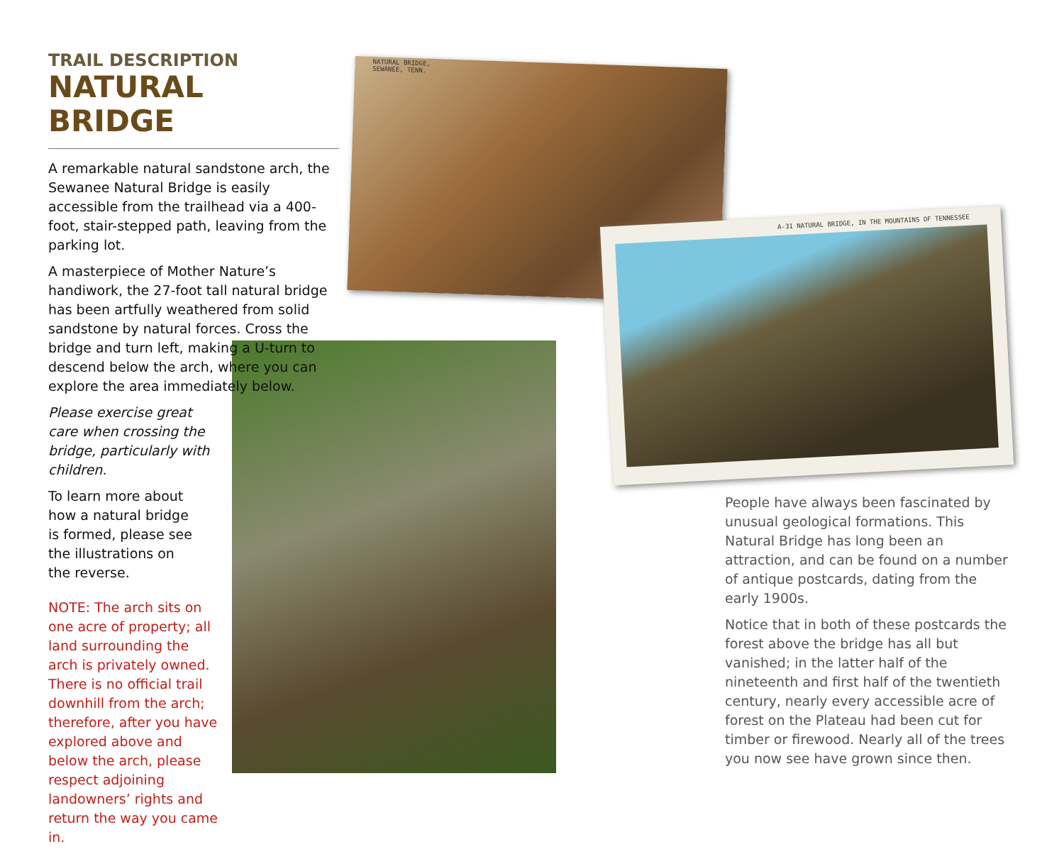NATURAL BRIDGE,
SEWANEE, TENN.
A-31 NATURAL BRIDGE, IN THE MOUNTAINS OF TENNESSEE
TRAIL DESCRIPTION
NATURAL BRIDGE
A remarkable natural sandstone arch, the Sewanee Natural Bridge is easily accessible from the trailhead via a 400-foot, stair-stepped path, leaving from the parking lot.
A masterpiece of Mother Nature’s handiwork, the 27-foot tall natural bridge has been artfully weathered from solid sandstone by natural forces. Cross the bridge and turn left, making a U-turn to descend below the arch, where you can explore the area immediately below.
Please exercise great care when crossing the bridge, particularly with children.
To learn more about how a natural bridge is formed, please see the illustrations on the reverse.
NOTE: The arch sits on one acre of property; all land surrounding the arch is privately owned. There is no official trail downhill from the arch; therefore, after you have explored above and below the arch, please respect adjoining landowners’ rights and return the way you came in.
People have always been fascinated by unusual geological formations. This Natural Bridge has long been an attraction, and can be found on a number of antique postcards, dating from the early 1900s.
Notice that in both of these postcards the forest above the bridge has all but vanished; in the latter half of the nineteenth and first half of the twentieth century, nearly every accessible acre of forest on the Plateau had been cut for timber or firewood. Nearly all of the trees you now see have grown since then.